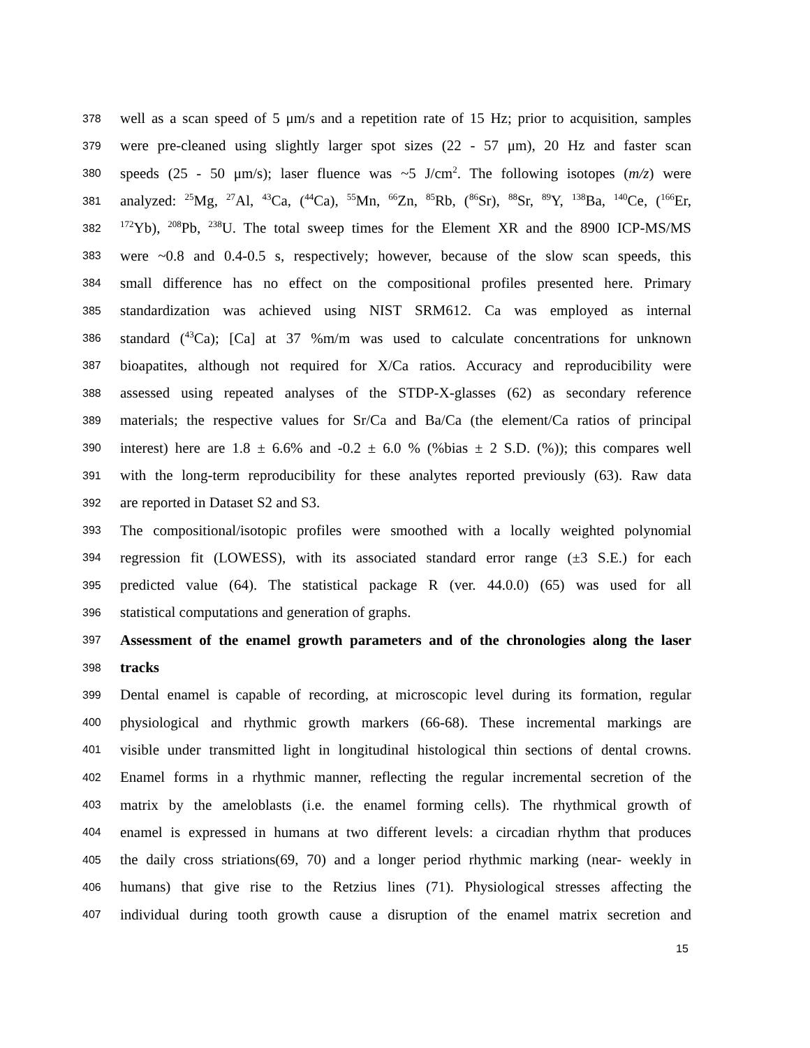378 well as a scan speed of 5 μm/s and a repetition rate of 15 Hz; prior to acquisition, samples
379 were pre-cleaned using slightly larger spot sizes (22 - 57 μm), 20 Hz and faster scan
380 speeds (25 - 50 μm/s); laser fluence was ~5 J/cm<sup>2</sup>. The following isotopes (m/z) were
381 analyzed: <sup>25</sup>Mg, <sup>27</sup>Al, <sup>43</sup>Ca, (<sup>44</sup>Ca), <sup>55</sup>Mn, <sup>66</sup>Zn, <sup>85</sup>Rb, (<sup>86</sup>Sr), <sup>88</sup>Sr, <sup>89</sup>Y, <sup>138</sup>Ba, <sup>140</sup>Ce, (<sup>166</sup>Er,
382<sup>172</sup>Yb), <sup>208</sup>Pb, <sup>238</sup>U. The total sweep times for the Element XR and the 8900 ICP-MS/MS
383 were ~0.8 and 0.4-0.5 s, respectively; however, because of the slow scan speeds, this
384 small difference has no effect on the compositional profiles presented here. Primary
385 standardization was achieved using NIST SRM612. Ca was employed as internal
386 standard (<sup>43</sup>Ca); [Ca] at 37 %m/m was used to calculate concentrations for unknown
387 bioapatites, although not required for X/Ca ratios. Accuracy and reproducibility were
388 assessed using repeated analyses of the STDP-X-glasses (62) as secondary reference
389 materials; the respective values for Sr/Ca and Ba/Ca (the element/Ca ratios of principal
390 interest) here are 1.8 ± 6.6% and -0.2 ± 6.0 % (%bias ± 2 S.D. (%)); this compares well
391 with the long-term reproducibility for these analytes reported previously (63). Raw data
392 are reported in Dataset S2 and S3.
393 The compositional/isotopic profiles were smoothed with a locally weighted polynomial
394 regression fit (LOWESS), with its associated standard error range (±3 S.E.) for each
395 predicted value (64). The statistical package R (ver. 44.0.0) (65) was used for all
396 statistical computations and generation of graphs.
397 Assessment of the enamel growth parameters and of the chronologies along the laser
398 tracks
399 Dental enamel is capable of recording, at microscopic level during its formation, regular
400 physiological and rhythmic growth markers (66-68). These incremental markings are
401 visible under transmitted light in longitudinal histological thin sections of dental crowns.
402 Enamel forms in a rhythmic manner, reflecting the regular incremental secretion of the
403 matrix by the ameloblasts (i.e. the enamel forming cells). The rhythmical growth of
404 enamel is expressed in humans at two different levels: a circadian rhythm that produces
405 the daily cross striations(69, 70) and a longer period rhythmic marking (near- weekly in
406 humans) that give rise to the Retzius lines (71). Physiological stresses affecting the
407 individual during tooth growth cause a disruption of the enamel matrix secretion and
15